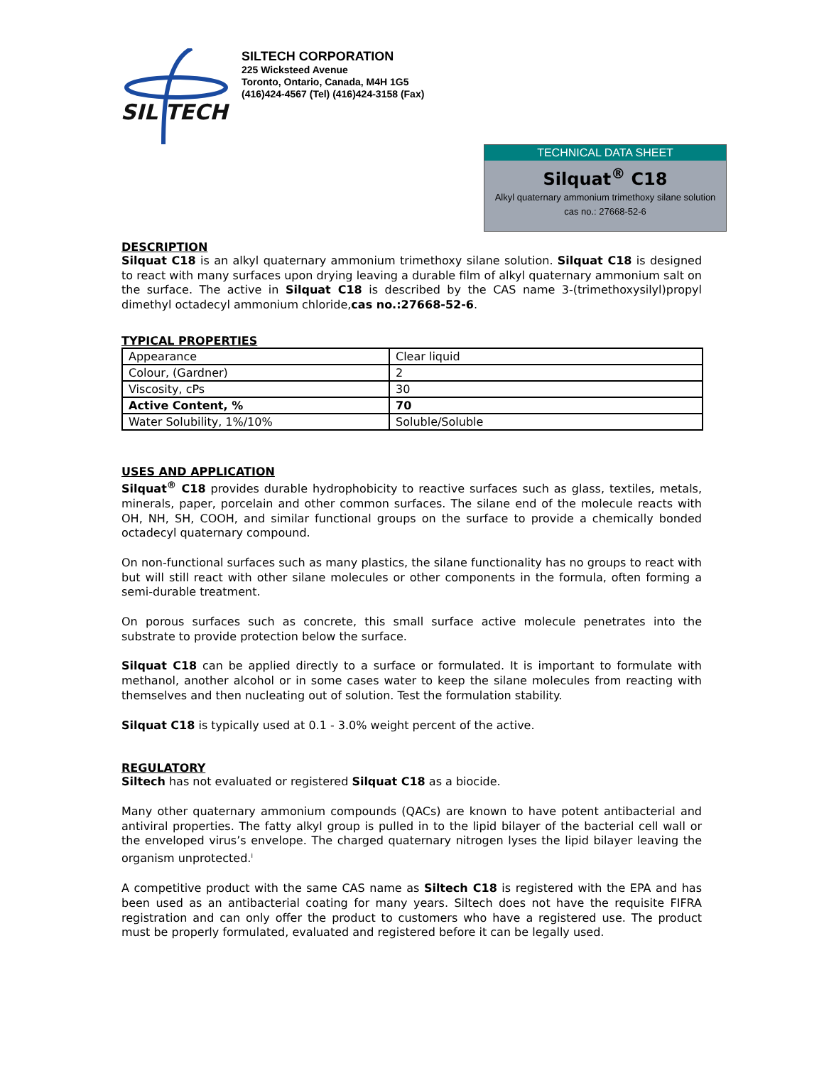SIL TECH
SILTECH CORPORATION
225 Wicksteed Avenue
Toronto, Ontario, Canada, M4H 1G5
(416)424-4567 (Tel) (416)424-3158 (Fax)
TECHNICAL DATA SHEET
Silquat<sup>®</sup> C18
Alkyl quaternary ammonium trimethoxy silane solution
cas no.: 27668-52-6
DESCRIPTION
Silquat C18 is an alkyl quaternary ammonium trimethoxy silane solution. Silquat C18 is designed to react with many surfaces upon drying leaving a durable film of alkyl quaternary ammonium salt on the surface. The active in Silquat C18 is described by the CAS name 3-(trimethoxysilyl)propyl dimethyl octadecyl ammonium chloride,cas no.:27668-52-6.
TYPICAL PROPERTIES
| Appearance | Clear liquid |
| Colour, (Gardner) | 2 |
| Viscosity, cPs | 30 |
| Active Content, % | 70 |
| Water Solubility, 1%/10% | Soluble/Soluble |
USES AND APPLICATION
Silquat<sup>®</sup> C18 provides durable hydrophobicity to reactive surfaces such as glass, textiles, metals, minerals, paper, porcelain and other common surfaces. The silane end of the molecule reacts with OH, NH, SH, COOH, and similar functional groups on the surface to provide a chemically bonded octadecyl quaternary compound.
On non-functional surfaces such as many plastics, the silane functionality has no groups to react with but will still react with other silane molecules or other components in the formula, often forming a semi-durable treatment.
On porous surfaces such as concrete, this small surface active molecule penetrates into the substrate to provide protection below the surface.
Silquat C18 can be applied directly to a surface or formulated. It is important to formulate with methanol, another alcohol or in some cases water to keep the silane molecules from reacting with themselves and then nucleating out of solution. Test the formulation stability.
Silquat C18 is typically used at 0.1 - 3.0% weight percent of the active.
REGULATORY
Siltech has not evaluated or registered Silquat C18 as a biocide.
Many other quaternary ammonium compounds (QACs) are known to have potent antibacterial and antiviral properties. The fatty alkyl group is pulled in to the lipid bilayer of the bacterial cell wall or the enveloped virus’s envelope. The charged quaternary nitrogen lyses the lipid bilayer leaving the organism unprotected.<sup>i</sup>
A competitive product with the same CAS name as Siltech C18 is registered with the EPA and has been used as an antibacterial coating for many years. Siltech does not have the requisite FIFRA registration and can only offer the product to customers who have a registered use. The product must be properly formulated, evaluated and registered before it can be legally used.